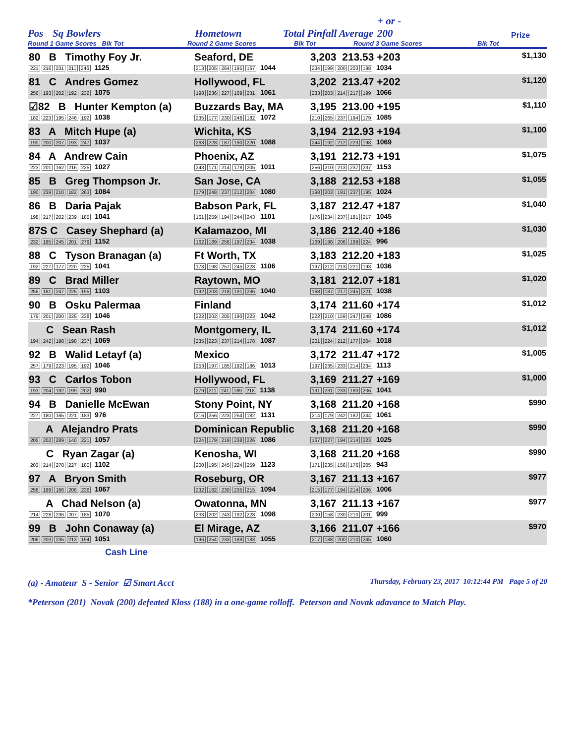Pos Sq Bowlers Hometown Total Pinfall Average + or -
200 Prize
Round 1 Game Scores Blk Tot Round 2 Game Scores Blk Tot Round 3 Game Scores Blk Tot
| 80 B Timothy Foy Jr. 221 216 231 211 246 1125 | Seaford, DE 213 205 264 195 167 1044 | 3,203 213.53 +203 234 199 200 203 198 1034 | $1,130 |
| 81 C Andres Gomez 256 193 202 192 232 1075 | Hollywood, FL 198 236 227 169 231 1061 | 3,202 213.47 +202 233 203 214 217 199 1066 | $1,120 |
| ☑82 B Hunter Kempton (a) 182 223 195 246 192 1038 | Buzzards Bay, MA 235 177 230 248 182 1072 | 3,195 213.00 +195 210 265 237 194 179 1085 | $1,110 |
| 83 A Mitch Hupe (a) 190 200 207 193 247 1037 | Wichita, KS 263 228 187 190 220 1088 | 3,194 212.93 +194 244 192 212 223 198 1069 | $1,100 |
| 84 A Andrew Cain 223 201 162 216 225 1027 | Phoenix, AZ 243 171 214 178 205 1011 | 3,191 212.73 +191 256 210 213 237 237 1153 | $1,075 |
| 85 B Greg Thompson Jr. 190 239 210 182 263 1084 | San Jose, CA 179 248 237 212 204 1080 | 3,188 212.53 +188 198 203 191 237 195 1024 | $1,055 |
| 86 B Daria Pajak 198 217 202 239 185 1041 | Babson Park, FL 161 259 194 244 243 1101 | 3,187 212.47 +187 176 234 237 181 217 1045 | $1,040 |
| 87S C Casey Shephard (a) 232 195 245 201 279 1152 | Kalamazoo, MI 162 189 256 197 234 1038 | 3,186 212.40 +186 169 198 206 199 224 996 | $1,030 |
| 88 C Tyson Branagan (a) 192 227 177 220 225 1041 | Ft Worth, TX 178 198 257 245 228 1106 | 3,183 212.20 +183 197 212 213 221 193 1036 | $1,025 |
| 89 C Brad Miller 255 181 247 225 195 1103 | Raytown, MO 192 203 218 191 236 1040 | 3,181 212.07 +181 168 187 217 245 221 1038 | $1,020 |
| 90 B Osku Palermaa 179 201 200 228 238 1046 | Finland 222 202 205 190 223 1042 | 3,174 211.60 +174 222 210 159 247 248 1086 | $1,012 |
| C Sean Rash 194 242 198 198 237 1069 | Montgomery, IL 235 223 237 214 178 1087 | 3,174 211.60 +174 201 224 212 177 204 1018 | $1,012 |
| 92 B Walid Letayf (a) 257 179 223 195 192 1046 | Mexico 253 197 185 192 186 1013 | 3,172 211.47 +172 197 235 233 214 234 1113 | $1,005 |
| 93 C Carlos Tobon 193 204 192 199 202 990 | Hollywood, FL 279 211 241 189 218 1138 | 3,169 211.27 +169 191 231 233 180 206 1041 | $1,000 |
| 94 B Danielle McEwan 227 180 165 221 183 976 | Stony Point, NY 216 256 223 254 182 1131 | 3,168 211.20 +168 214 179 242 182 244 1061 | $990 |
| A Alejandro Prats 205 202 289 140 221 1057 | Dominican Republic 224 179 219 238 226 1086 | 3,168 211.20 +168 167 227 194 214 223 1025 | $990 |
| C Ryan Zagar (a) 203 214 278 227 180 1102 | Kenosha, WI 200 195 245 224 259 1123 | 3,168 211.20 +168 171 235 156 176 205 943 | $990 |
| 97 A Bryon Smith 258 199 166 208 236 1067 | Roseburg, OR 232 182 230 235 215 1094 | 3,167 211.13 +167 215 177 194 214 206 1006 | $977 |
| A Chad Nelson (a) 214 228 236 207 185 1070 | Owatonna, MN 233 202 243 192 228 1098 | 3,167 211.13 +167 200 158 230 210 201 999 | $977 |
| 99 B John Conaway (a) 206 203 235 213 194 1051 | El Mirage, AZ 196 254 233 189 183 1055 | 3,166 211.07 +166 217 188 200 210 245 1060 | $970 |
Cash Line
(a) - Amateur S - Senior ☑ Smart Acct Thursday, February 23, 2017 10:12:44 PM Page 5 of 20
*Peterson (201) Novak (200) defeated Kloss (188) in a one-game rolloff. Peterson and Novak adavance to Match Play.